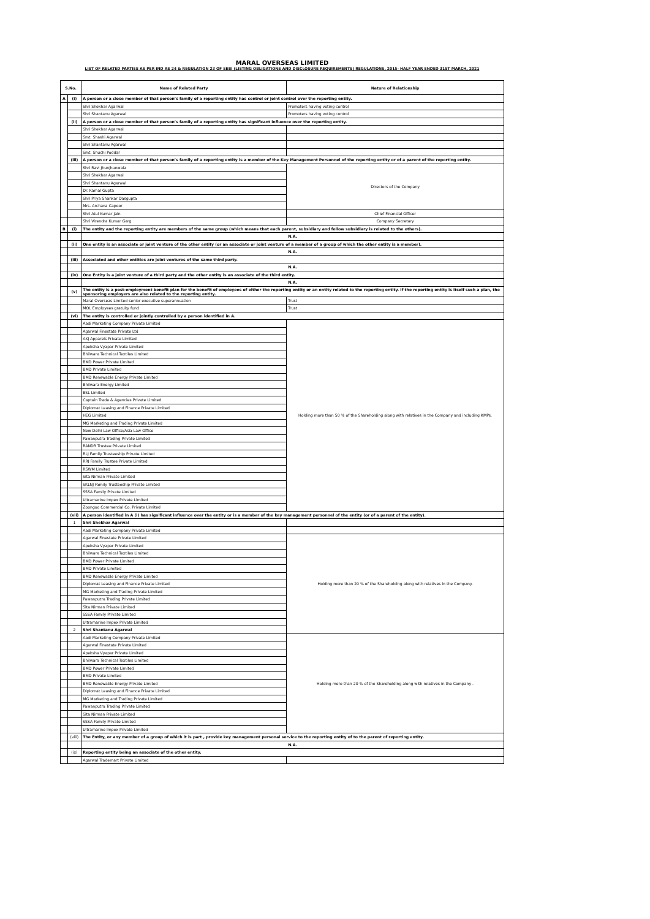MARAL OVERSEAS LIMITED
LIST OF RELATED PARTIES AS PER IND AS 24 & REGULATION 23 OF SEBI (LISTING OBLIGATIONS AND DISCLOSURE REQUIREMENTS) REGULATIONS, 2015- HALF YEAR ENDED 31ST MARCH, 2021
| S.No. | | Name of Related Party | Nature of Relationship |
| --- | --- | --- | --- |
| A | (i) | A person or a close member of that person’s family of a reporting entity has control or joint control over the reporting entity. | |
| | | Shri Shekhar Agarwal | Promoters having voting control |
| | | Shri Shantanu Agarwal | Promoters having voting control |
| | (ii) | A person or a close member of that person’s family of a reporting entity has significant influence over the reporting entity. | |
| | | Shri Shekhar Agarwal | |
| | | Smt. Shashi Agarwal | |
| | | Shri Shantanu Agarwal | |
| | | Smt. Shuchi Poddar | |
| | (iii) | A person or a close member of that person’s family of a reporting entity is a member of the Key Management Personnel of the reporting entity or of a parent of the reporting entity. | |
| | | Shri Ravi Jhunjhunwala | Directors of the Company |
| | | Shri Shekhar Agarwal | |
| | | Shri Shantanu Agarwal | |
| | | Dr. Kamal Gupta | |
| | | Shri Priya Shankar Dasgupta | |
| | | Mrs. Archana Capoor | |
| | | Shri Atul Kumar Jain | Chief Financial Officer |
| | | Shri Virendra Kumar Garg | Company Secretary |
| B | (i) | The entity and the reporting entity are members of the same group (which means that each parent, subsidiary and fellow subsidiary is related to the others). | |
| | | N.A. | |
| | (ii) | One entity is an associate or joint venture of the other entity (or an associate or joint venture of a member of a group of which the other entity is a member). | |
| | | N.A. | |
| | (iii) | Associated and other entities are joint ventures of the same third party. | |
| | | N.A. | |
| | (iv) | One Entity is a joint venture of a third party and the other entity is an associate of the third entity. | |
| | | N.A. | |
| | (v) | The entity is a post-employment benefit plan for the benefit of employees of either the reporting entity or an entity related to the reporting entity. If the reporting entity is itself such a plan, the sponsoring employers are also related to the reporting entity. | |
| | | Maral Overseas Limited senior executive superannuation | Trust |
| | | MOL Employees gratuity fund | Trust |
| | (vi) | The entity is controlled or jointly controlled by a person identified in A. | |
| | | Aadi Marketing Company Private Limited | Holding more than 50 % of the Shareholding along with relatives in the Company and including KMPs. |
| | | Agarwal Finestate Private Ltd | |
| | | AKJ Apparels Private Limited | |
| | | Apeksha Vyapar Private Limited | |
| | | Bhilwara Technical Textiles Limited | |
| | | BMD Power Private Limited | |
| | | BMD Private Limited | |
| | | BMD Renewable Energy Private Limited | |
| | | Bhilwara Energy Limited | |
| | | BSL Limited | |
| | | Captain Trade & Agencies Private Limited | |
| | | Diplomat Leasing and Finance Private Limited | |
| | | HEG Limited | |
| | | MG Marketing and Trading Private Limited | |
| | | New Delhi Law Office/Asia Law Office | |
| | | Pawanputra Trading Private Limited | |
| | | RANDR Trustee Private Limited | |
| | | RLJ Family Trusteeship Private Limited | |
| | | RRJ Family Trustee Private Limited | |
| | | RSWM Limited | |
| | | Sita Nirman Private Limited | |
| | | SKLNJ Family Trusteeship Private Limited | |
| | | SSSA Family Private Limited | |
| | | Ultramarine Impex Private Limited | |
| | | Zoongoo Commercial Co. Private Limited | |
| | (vii) | A person identified in A (i) has significant influence over the entity or is a member of the key management personnel of the entity (or of a parent of the entity). | |
| | 1 | Shri Shekhar Agarwal | |
| | | Aadi Marketing Company Private Limited | |
| | | Agarwal Finestate Private Limited | Holding more than 20 % of the Shareholding along with relatives in the Company. |
| | | Apeksha Vyapar Private Limited | |
| | | Bhilwara Technical Textiles Limited | |
| | | BMD Power Private Limited | |
| | | BMD Private Limited | |
| | | BMD Renewable Energy Private Limited | |
| | | Diplomat Leasing and Finance Private Limited | |
| | | MG Marketing and Trading Private Limited | |
| | | Pawanputra Trading Private Limited | |
| | | Sita Nirman Private Limited | |
| | | SSSA Family Private Limited | |
| | | Ultramarine Impex Private Limited | |
| | 2 | Shri Shantanu Agarwal | |
| | | Aadi Marketing Company Private Limited | Holding more than 20 % of the Shareholding along with relatives in the Company . |
| | | Agarwal Finestate Private Limited | |
| | | Apeksha Vyapar Private Limited | |
| | | Bhilwara Technical Textiles Limited | |
| | | BMD Power Private Limited | |
| | | BMD Private Limited | |
| | | BMD Renewable Energy Private Limited | |
| | | Diplomat Leasing and Finance Private Limited | |
| | | MG Marketing and Trading Private Limited | |
| | | Pawanputra Trading Private Limited | |
| | | Sita Nirman Private Limited | |
| | | SSSA Family Private Limited | |
| | | Ultramarine Impex Private Limited | |
| | (viii) | The Entity, or any member of a group of which it is part , provide key management personal service to the reporting entity of to the parent of reporting entity. | |
| | | N.A. | |
| | (ix) | Reporting entity being an associate of the other entity. | |
| | | Agarwal Trademart Private Limited | |